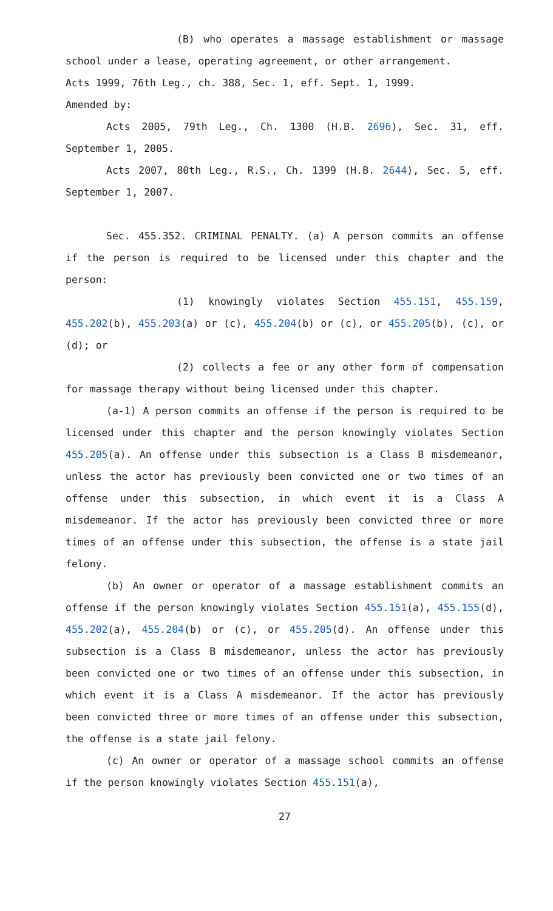(B) who operates a massage establishment or massage school under a lease, operating agreement, or other arrangement.
Acts 1999, 76th Leg., ch. 388, Sec. 1, eff. Sept. 1, 1999.
Amended by:
Acts 2005, 79th Leg., Ch. 1300 (H.B. 2696), Sec. 31, eff. September 1, 2005.
Acts 2007, 80th Leg., R.S., Ch. 1399 (H.B. 2644), Sec. 5, eff. September 1, 2007.
Sec. 455.352. CRIMINAL PENALTY. (a) A person commits an offense if the person is required to be licensed under this chapter and the person:
(1) knowingly violates Section 455.151, 455.159, 455.202(b), 455.203(a) or (c), 455.204(b) or (c), or 455.205(b), (c), or (d); or
(2) collects a fee or any other form of compensation for massage therapy without being licensed under this chapter.
(a-1) A person commits an offense if the person is required to be licensed under this chapter and the person knowingly violates Section 455.205(a). An offense under this subsection is a Class B misdemeanor, unless the actor has previously been convicted one or two times of an offense under this subsection, in which event it is a Class A misdemeanor. If the actor has previously been convicted three or more times of an offense under this subsection, the offense is a state jail felony.
(b) An owner or operator of a massage establishment commits an offense if the person knowingly violates Section 455.151(a), 455.155(d), 455.202(a), 455.204(b) or (c), or 455.205(d). An offense under this subsection is a Class B misdemeanor, unless the actor has previously been convicted one or two times of an offense under this subsection, in which event it is a Class A misdemeanor. If the actor has previously been convicted three or more times of an offense under this subsection, the offense is a state jail felony.
(c) An owner or operator of a massage school commits an offense if the person knowingly violates Section 455.151(a),
27